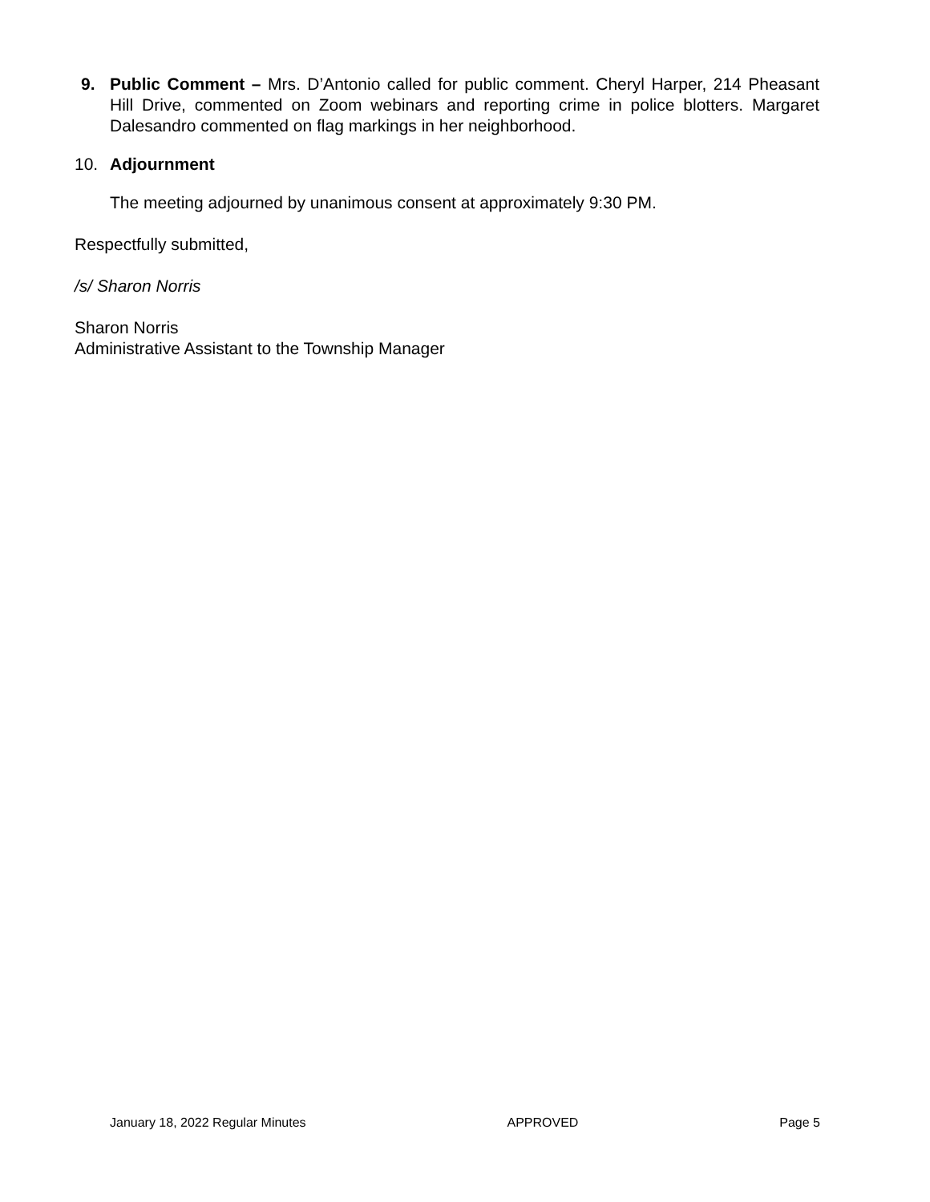9. Public Comment – Mrs. D’Antonio called for public comment. Cheryl Harper, 214 Pheasant Hill Drive, commented on Zoom webinars and reporting crime in police blotters. Margaret Dalesandro commented on flag markings in her neighborhood.
10. Adjournment
The meeting adjourned by unanimous consent at approximately 9:30 PM.
Respectfully submitted,
/s/ Sharon Norris
Sharon Norris
Administrative Assistant to the Township Manager
January 18, 2022 Regular Minutes APPROVED Page 5